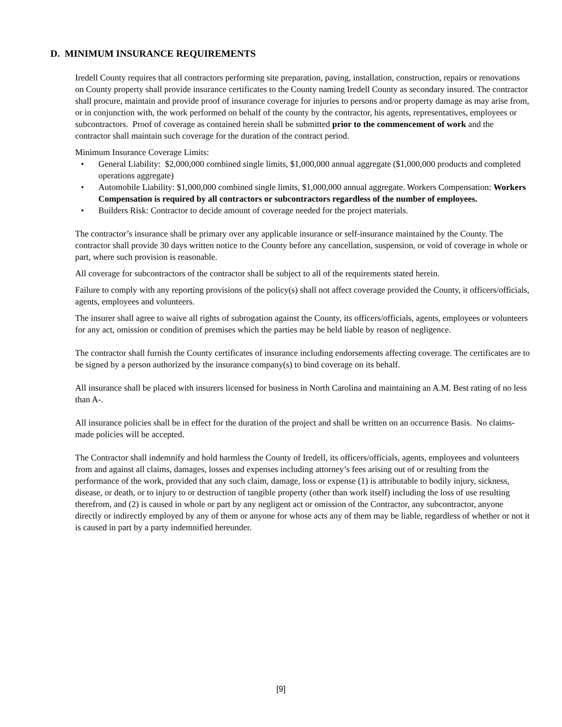D. MINIMUM INSURANCE REQUIREMENTS
Iredell County requires that all contractors performing site preparation, paving, installation, construction, repairs or renovations on County property shall provide insurance certificates to the County naming Iredell County as secondary insured. The contractor shall procure, maintain and provide proof of insurance coverage for injuries to persons and/or property damage as may arise from, or in conjunction with, the work performed on behalf of the county by the contractor, his agents, representatives, employees or subcontractors. Proof of coverage as contained herein shall be submitted prior to the commencement of work and the contractor shall maintain such coverage for the duration of the contract period.
Minimum Insurance Coverage Limits:
• General Liability: $2,000,000 combined single limits, $1,000,000 annual aggregate ($1,000,000 products and completed operations aggregate)
• Automobile Liability: $1,000,000 combined single limits, $1,000,000 annual aggregate. Workers Compensation: Workers Compensation is required by all contractors or subcontractors regardless of the number of employees.
• Builders Risk: Contractor to decide amount of coverage needed for the project materials.
The contractor’s insurance shall be primary over any applicable insurance or self-insurance maintained by the County. The contractor shall provide 30 days written notice to the County before any cancellation, suspension, or void of coverage in whole or part, where such provision is reasonable.
All coverage for subcontractors of the contractor shall be subject to all of the requirements stated herein.
Failure to comply with any reporting provisions of the policy(s) shall not affect coverage provided the County, it officers/officials, agents, employees and volunteers.
The insurer shall agree to waive all rights of subrogation against the County, its officers/officials, agents, employees or volunteers for any act, omission or condition of premises which the parties may be held liable by reason of negligence.
The contractor shall furnish the County certificates of insurance including endorsements affecting coverage. The certificates are to be signed by a person authorized by the insurance company(s) to bind coverage on its behalf.
All insurance shall be placed with insurers licensed for business in North Carolina and maintaining an A.M. Best rating of no less than A-.
All insurance policies shall be in effect for the duration of the project and shall be written on an occurrence Basis. No claims-made policies will be accepted.
The Contractor shall indemnify and hold harmless the County of Iredell, its officers/officials, agents, employees and volunteers from and against all claims, damages, losses and expenses including attorney’s fees arising out of or resulting from the performance of the work, provided that any such claim, damage, loss or expense (1) is attributable to bodily injury, sickness, disease, or death, or to injury to or destruction of tangible property (other than work itself) including the loss of use resulting therefrom, and (2) is caused in whole or part by any negligent act or omission of the Contractor, any subcontractor, anyone directly or indirectly employed by any of them or anyone for whose acts any of them may be liable, regardless of whether or not it is caused in part by a party indemnified hereunder.
[9]